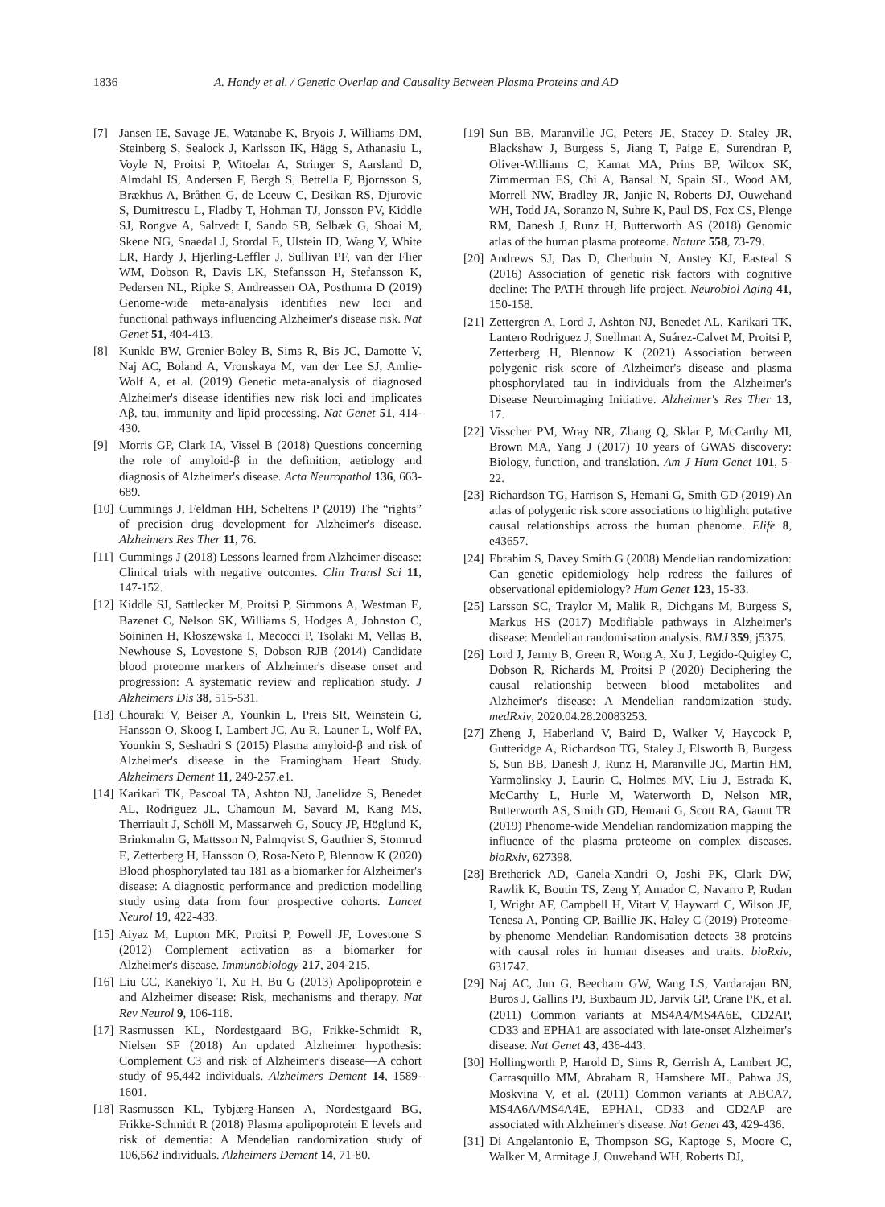1836 A. Handy et al. / Genetic Overlap and Causality Between Plasma Proteins and AD
[7] Jansen IE, Savage JE, Watanabe K, Bryois J, Williams DM, Steinberg S, Sealock J, Karlsson IK, Hägg S, Athanasiu L, Voyle N, Proitsi P, Witoelar A, Stringer S, Aarsland D, Almdahl IS, Andersen F, Bergh S, Bettella F, Bjornsson S, Brækhus A, Bråthen G, de Leeuw C, Desikan RS, Djurovic S, Dumitrescu L, Fladby T, Hohman TJ, Jonsson PV, Kiddle SJ, Rongve A, Saltvedt I, Sando SB, Selbæk G, Shoai M, Skene NG, Snaedal J, Stordal E, Ulstein ID, Wang Y, White LR, Hardy J, Hjerling-Leffler J, Sullivan PF, van der Flier WM, Dobson R, Davis LK, Stefansson H, Stefansson K, Pedersen NL, Ripke S, Andreassen OA, Posthuma D (2019) Genome-wide meta-analysis identifies new loci and functional pathways influencing Alzheimer's disease risk. Nat Genet 51, 404-413.
[8] Kunkle BW, Grenier-Boley B, Sims R, Bis JC, Damotte V, Naj AC, Boland A, Vronskaya M, van der Lee SJ, Amlie-Wolf A, et al. (2019) Genetic meta-analysis of diagnosed Alzheimer's disease identifies new risk loci and implicates Aβ, tau, immunity and lipid processing. Nat Genet 51, 414-430.
[9] Morris GP, Clark IA, Vissel B (2018) Questions concerning the role of amyloid-β in the definition, aetiology and diagnosis of Alzheimer's disease. Acta Neuropathol 136, 663-689.
[10] Cummings J, Feldman HH, Scheltens P (2019) The “rights” of precision drug development for Alzheimer's disease. Alzheimers Res Ther 11, 76.
[11] Cummings J (2018) Lessons learned from Alzheimer disease: Clinical trials with negative outcomes. Clin Transl Sci 11, 147-152.
[12] Kiddle SJ, Sattlecker M, Proitsi P, Simmons A, Westman E, Bazenet C, Nelson SK, Williams S, Hodges A, Johnston C, Soininen H, Kłoszewska I, Mecocci P, Tsolaki M, Vellas B, Newhouse S, Lovestone S, Dobson RJB (2014) Candidate blood proteome markers of Alzheimer's disease onset and progression: A systematic review and replication study. J Alzheimers Dis 38, 515-531.
[13] Chouraki V, Beiser A, Younkin L, Preis SR, Weinstein G, Hansson O, Skoog I, Lambert JC, Au R, Launer L, Wolf PA, Younkin S, Seshadri S (2015) Plasma amyloid-β and risk of Alzheimer's disease in the Framingham Heart Study. Alzheimers Dement 11, 249-257.e1.
[14] Karikari TK, Pascoal TA, Ashton NJ, Janelidze S, Benedet AL, Rodriguez JL, Chamoun M, Savard M, Kang MS, Therriault J, Schöll M, Massarweh G, Soucy JP, Höglund K, Brinkmalm G, Mattsson N, Palmqvist S, Gauthier S, Stomrud E, Zetterberg H, Hansson O, Rosa-Neto P, Blennow K (2020) Blood phosphorylated tau 181 as a biomarker for Alzheimer's disease: A diagnostic performance and prediction modelling study using data from four prospective cohorts. Lancet Neurol 19, 422-433.
[15] Aiyaz M, Lupton MK, Proitsi P, Powell JF, Lovestone S (2012) Complement activation as a biomarker for Alzheimer's disease. Immunobiology 217, 204-215.
[16] Liu CC, Kanekiyo T, Xu H, Bu G (2013) Apolipoprotein e and Alzheimer disease: Risk, mechanisms and therapy. Nat Rev Neurol 9, 106-118.
[17] Rasmussen KL, Nordestgaard BG, Frikke-Schmidt R, Nielsen SF (2018) An updated Alzheimer hypothesis: Complement C3 and risk of Alzheimer's disease—A cohort study of 95,442 individuals. Alzheimers Dement 14, 1589-1601.
[18] Rasmussen KL, Tybjærg-Hansen A, Nordestgaard BG, Frikke-Schmidt R (2018) Plasma apolipoprotein E levels and risk of dementia: A Mendelian randomization study of 106,562 individuals. Alzheimers Dement 14, 71-80.
[19] Sun BB, Maranville JC, Peters JE, Stacey D, Staley JR, Blackshaw J, Burgess S, Jiang T, Paige E, Surendran P, Oliver-Williams C, Kamat MA, Prins BP, Wilcox SK, Zimmerman ES, Chi A, Bansal N, Spain SL, Wood AM, Morrell NW, Bradley JR, Janjic N, Roberts DJ, Ouwehand WH, Todd JA, Soranzo N, Suhre K, Paul DS, Fox CS, Plenge RM, Danesh J, Runz H, Butterworth AS (2018) Genomic atlas of the human plasma proteome. Nature 558, 73-79.
[20] Andrews SJ, Das D, Cherbuin N, Anstey KJ, Easteal S (2016) Association of genetic risk factors with cognitive decline: The PATH through life project. Neurobiol Aging 41, 150-158.
[21] Zettergren A, Lord J, Ashton NJ, Benedet AL, Karikari TK, Lantero Rodriguez J, Snellman A, Suárez-Calvet M, Proitsi P, Zetterberg H, Blennow K (2021) Association between polygenic risk score of Alzheimer's disease and plasma phosphorylated tau in individuals from the Alzheimer's Disease Neuroimaging Initiative. Alzheimer's Res Ther 13, 17.
[22] Visscher PM, Wray NR, Zhang Q, Sklar P, McCarthy MI, Brown MA, Yang J (2017) 10 years of GWAS discovery: Biology, function, and translation. Am J Hum Genet 101, 5-22.
[23] Richardson TG, Harrison S, Hemani G, Smith GD (2019) An atlas of polygenic risk score associations to highlight putative causal relationships across the human phenome. Elife 8, e43657.
[24] Ebrahim S, Davey Smith G (2008) Mendelian randomization: Can genetic epidemiology help redress the failures of observational epidemiology? Hum Genet 123, 15-33.
[25] Larsson SC, Traylor M, Malik R, Dichgans M, Burgess S, Markus HS (2017) Modifiable pathways in Alzheimer's disease: Mendelian randomisation analysis. BMJ 359, j5375.
[26] Lord J, Jermy B, Green R, Wong A, Xu J, Legido-Quigley C, Dobson R, Richards M, Proitsi P (2020) Deciphering the causal relationship between blood metabolites and Alzheimer's disease: A Mendelian randomization study. medRxiv, 2020.04.28.20083253.
[27] Zheng J, Haberland V, Baird D, Walker V, Haycock P, Gutteridge A, Richardson TG, Staley J, Elsworth B, Burgess S, Sun BB, Danesh J, Runz H, Maranville JC, Martin HM, Yarmolinsky J, Laurin C, Holmes MV, Liu J, Estrada K, McCarthy L, Hurle M, Waterworth D, Nelson MR, Butterworth AS, Smith GD, Hemani G, Scott RA, Gaunt TR (2019) Phenome-wide Mendelian randomization mapping the influence of the plasma proteome on complex diseases. bioRxiv, 627398.
[28] Bretherick AD, Canela-Xandri O, Joshi PK, Clark DW, Rawlik K, Boutin TS, Zeng Y, Amador C, Navarro P, Rudan I, Wright AF, Campbell H, Vitart V, Hayward C, Wilson JF, Tenesa A, Ponting CP, Baillie JK, Haley C (2019) Proteome-by-phenome Mendelian Randomisation detects 38 proteins with causal roles in human diseases and traits. bioRxiv, 631747.
[29] Naj AC, Jun G, Beecham GW, Wang LS, Vardarajan BN, Buros J, Gallins PJ, Buxbaum JD, Jarvik GP, Crane PK, et al. (2011) Common variants at MS4A4/MS4A6E, CD2AP, CD33 and EPHA1 are associated with late-onset Alzheimer's disease. Nat Genet 43, 436-443.
[30] Hollingworth P, Harold D, Sims R, Gerrish A, Lambert JC, Carrasquillo MM, Abraham R, Hamshere ML, Pahwa JS, Moskvina V, et al. (2011) Common variants at ABCA7, MS4A6A/MS4A4E, EPHA1, CD33 and CD2AP are associated with Alzheimer's disease. Nat Genet 43, 429-436.
[31] Di Angelantonio E, Thompson SG, Kaptoge S, Moore C, Walker M, Armitage J, Ouwehand WH, Roberts DJ,